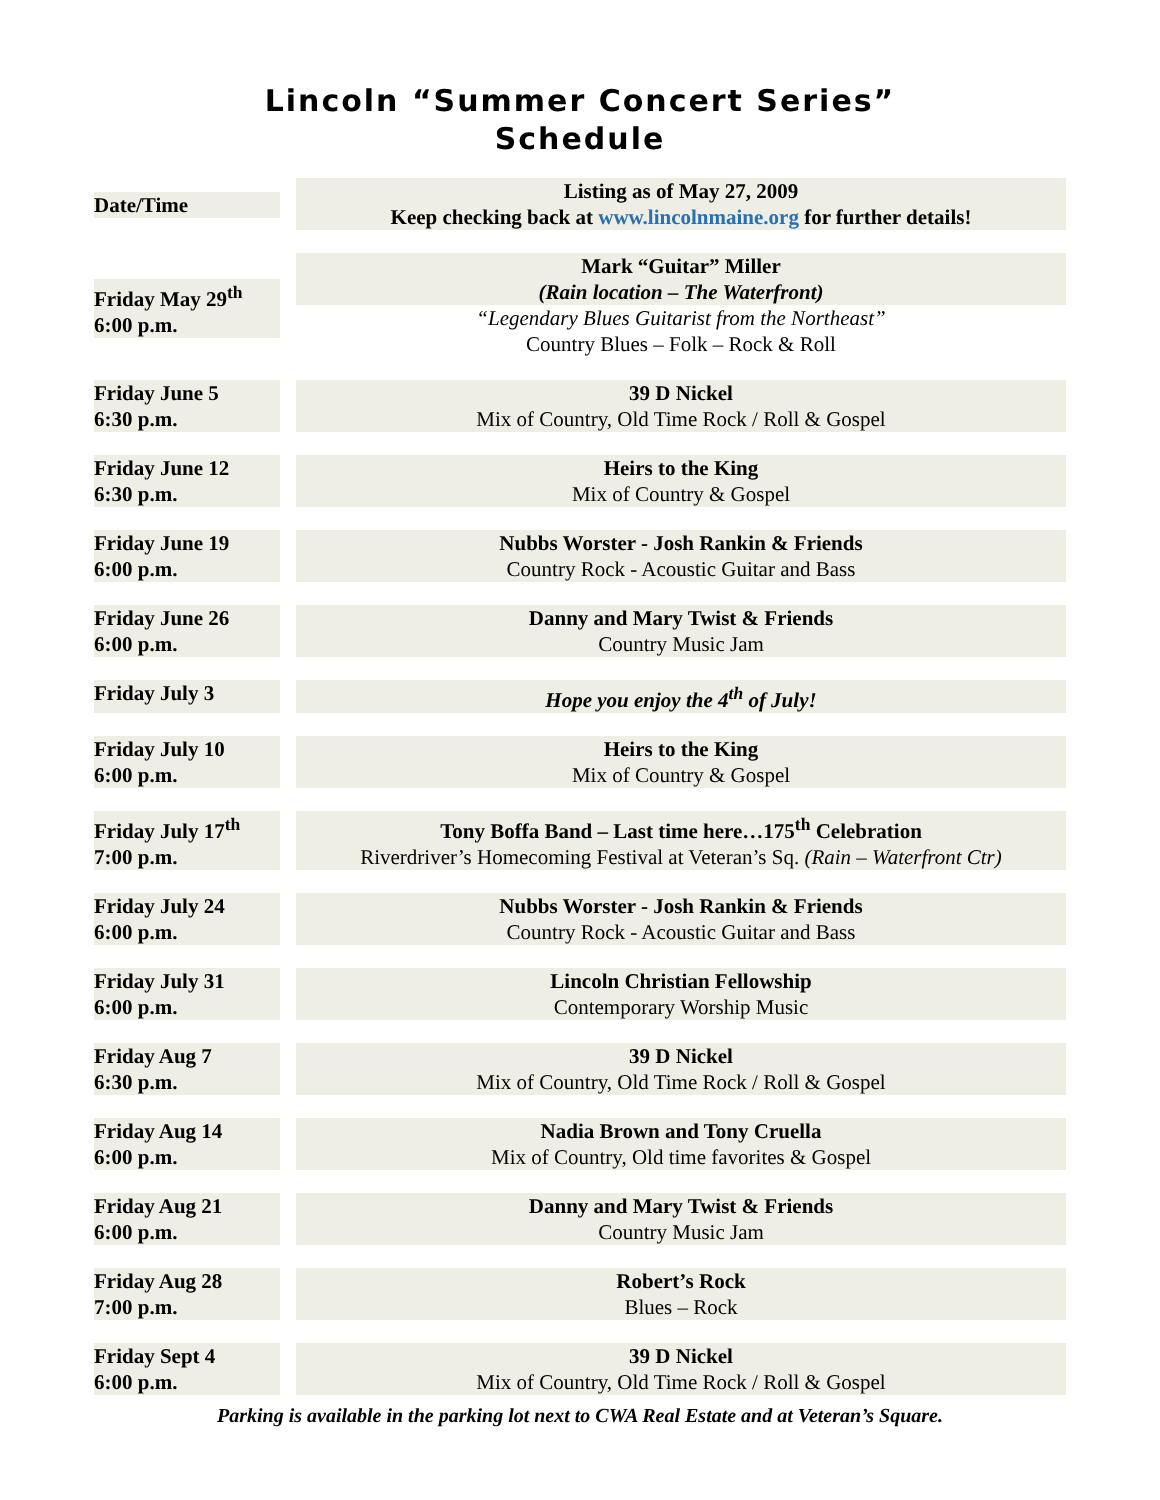Lincoln “Summer Concert Series”
Schedule
| Date/Time | | Listing as of May 27, 2009 Keep checking back at www.lincolnmaine.org for further details! |
| Friday May 29<sup>th</sup> 6:00 p.m. | | Mark “Guitar” Miller (Rain location – The Waterfront) “Legendary Blues Guitarist from the Northeast” Country Blues – Folk – Rock & Roll |
| Friday June 5 6:30 p.m. | | 39 D Nickel Mix of Country, Old Time Rock / Roll & Gospel |
| Friday June 12 6:30 p.m. | | Heirs to the King Mix of Country & Gospel |
| Friday June 19 6:00 p.m. | | Nubbs Worster - Josh Rankin & Friends Country Rock - Acoustic Guitar and Bass |
| Friday June 26 6:00 p.m. | | Danny and Mary Twist & Friends Country Music Jam |
| Friday July 3 | | Hope you enjoy the 4<sup>th</sup> of July! |
| Friday July 10 6:00 p.m. | | Heirs to the King Mix of Country & Gospel |
| Friday July 17<sup>th</sup> 7:00 p.m. | | Tony Boffa Band – Last time here…175<sup>th</sup> Celebration Riverdriver’s Homecoming Festival at Veteran’s Sq. (Rain – Waterfront Ctr) |
| Friday July 24 6:00 p.m. | | Nubbs Worster - Josh Rankin & Friends Country Rock - Acoustic Guitar and Bass |
| Friday July 31 6:00 p.m. | | Lincoln Christian Fellowship Contemporary Worship Music |
| Friday Aug 7 6:30 p.m. | | 39 D Nickel Mix of Country, Old Time Rock / Roll & Gospel |
| Friday Aug 14 6:00 p.m. | | Nadia Brown and Tony Cruella Mix of Country, Old time favorites & Gospel |
| Friday Aug 21 6:00 p.m. | | Danny and Mary Twist & Friends Country Music Jam |
| Friday Aug 28 7:00 p.m. | | Robert’s Rock Blues – Rock |
| Friday Sept 4 6:00 p.m. | | 39 D Nickel Mix of Country, Old Time Rock / Roll & Gospel |
Parking is available in the parking lot next to CWA Real Estate and at Veteran’s Square.